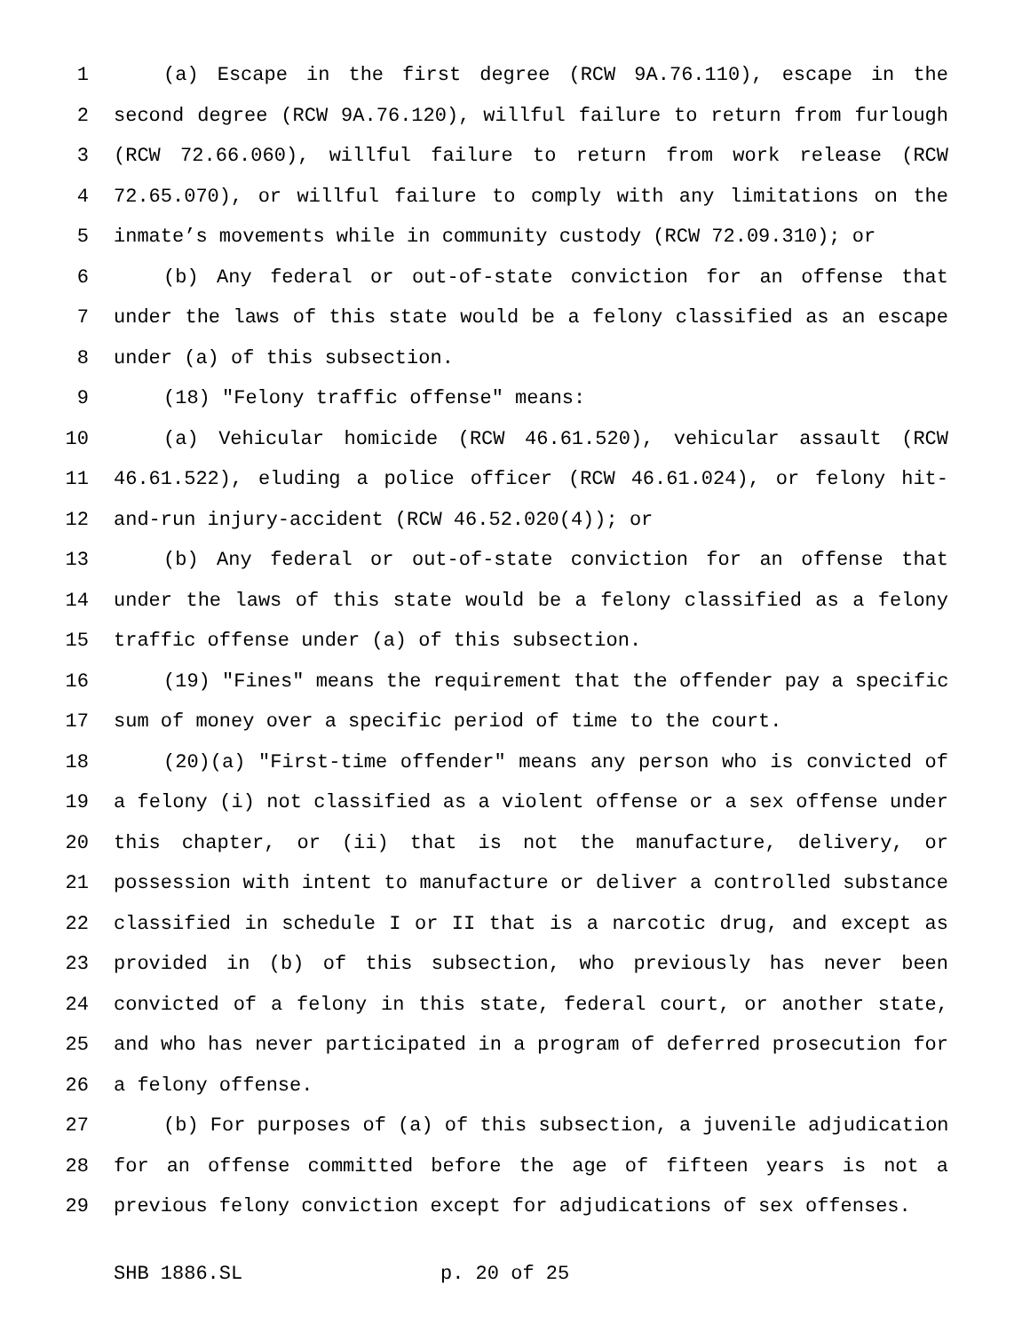1 (a) Escape in the first degree (RCW 9A.76.110), escape in the
2 second degree (RCW 9A.76.120), willful failure to return from furlough
3 (RCW 72.66.060), willful failure to return from work release (RCW
4 72.65.070), or willful failure to comply with any limitations on the
5 inmate’s movements while in community custody (RCW 72.09.310); or
6 (b) Any federal or out-of-state conviction for an offense that
7 under the laws of this state would be a felony classified as an escape
8 under (a) of this subsection.
9 (18) "Felony traffic offense" means:
10 (a) Vehicular homicide (RCW 46.61.520), vehicular assault (RCW
11 46.61.522), eluding a police officer (RCW 46.61.024), or felony hit-
12 and-run injury-accident (RCW 46.52.020(4)); or
13 (b) Any federal or out-of-state conviction for an offense that
14 under the laws of this state would be a felony classified as a felony
15 traffic offense under (a) of this subsection.
16 (19) "Fines" means the requirement that the offender pay a specific
17 sum of money over a specific period of time to the court.
18 (20)(a) "First-time offender" means any person who is convicted of
19 a felony (i) not classified as a violent offense or a sex offense under
20 this chapter, or (ii) that is not the manufacture, delivery, or
21 possession with intent to manufacture or deliver a controlled substance
22 classified in schedule I or II that is a narcotic drug, and except as
23 provided in (b) of this subsection, who previously has never been
24 convicted of a felony in this state, federal court, or another state,
25 and who has never participated in a program of deferred prosecution for
26 a felony offense.
27 (b) For purposes of (a) of this subsection, a juvenile adjudication
28 for an offense committed before the age of fifteen years is not a
29 previous felony conviction except for adjudications of sex offenses.
SHB 1886.SL p. 20 of 25